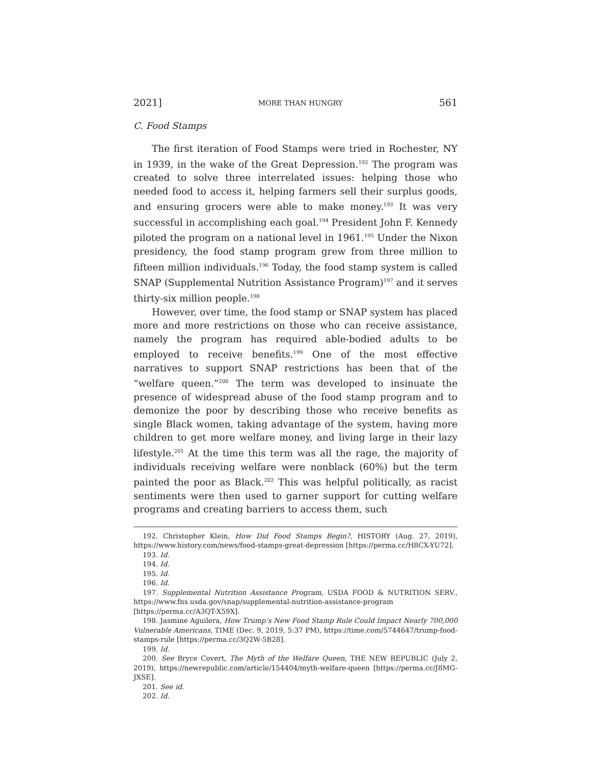2021] MORE THAN HUNGRY 561
C. Food Stamps
The first iteration of Food Stamps were tried in Rochester, NY in 1939, in the wake of the Great Depression.<sup>192</sup> The program was created to solve three interrelated issues: helping those who needed food to access it, helping farmers sell their surplus goods, and ensuring grocers were able to make money.<sup>193</sup> It was very successful in accomplishing each goal.<sup>194</sup> President John F. Kennedy piloted the program on a national level in 1961.<sup>195</sup> Under the Nixon presidency, the food stamp program grew from three million to fifteen million individuals.<sup>196</sup> Today, the food stamp system is called SNAP (Supplemental Nutrition Assistance Program)<sup>197</sup> and it serves thirty-six million people.<sup>198</sup>
However, over time, the food stamp or SNAP system has placed more and more restrictions on those who can receive assistance, namely the program has required able-bodied adults to be employed to receive benefits.<sup>199</sup> One of the most effective narratives to support SNAP restrictions has been that of the “welfare queen.”<sup>200</sup> The term was developed to insinuate the presence of widespread abuse of the food stamp program and to demonize the poor by describing those who receive benefits as single Black women, taking advantage of the system, having more children to get more welfare money, and living large in their lazy lifestyle.<sup>201</sup> At the time this term was all the rage, the majority of individuals receiving welfare were nonblack (60%) but the term painted the poor as Black.<sup>202</sup> This was helpful politically, as racist sentiments were then used to garner support for cutting welfare programs and creating barriers to access them, such
192. Christopher Klein, How Did Food Stamps Begin?, HISTORY (Aug. 27, 2019), https://www.history.com/news/food-stamps-great-depression [https://perma.cc/H8CX-YU72].
193. Id.
194. Id.
195. Id.
196. Id.
197. Supplemental Nutrition Assistance Program, USDA FOOD & NUTRITION SERV., https://www.fns.usda.gov/snap/supplemental-nutrition-assistance-program [https://perma.cc/A3QT-X59X].
198. Jasmine Aguilera, How Trump’s New Food Stamp Rule Could Impact Nearly 700,000 Vulnerable Americans, TIME (Dec. 9, 2019, 5:37 PM), https://time.com/5744647/trump-food-stamps-rule [https://perma.cc/3Q2W-5B28].
199. Id.
200. See Bryce Covert, The Myth of the Welfare Queen, THE NEW REPUBLIC (July 2, 2019), https://newrepublic.com/article/154404/myth-welfare-queen [https://perma.cc/J8MG-JXSE].
201. See id.
202. Id.